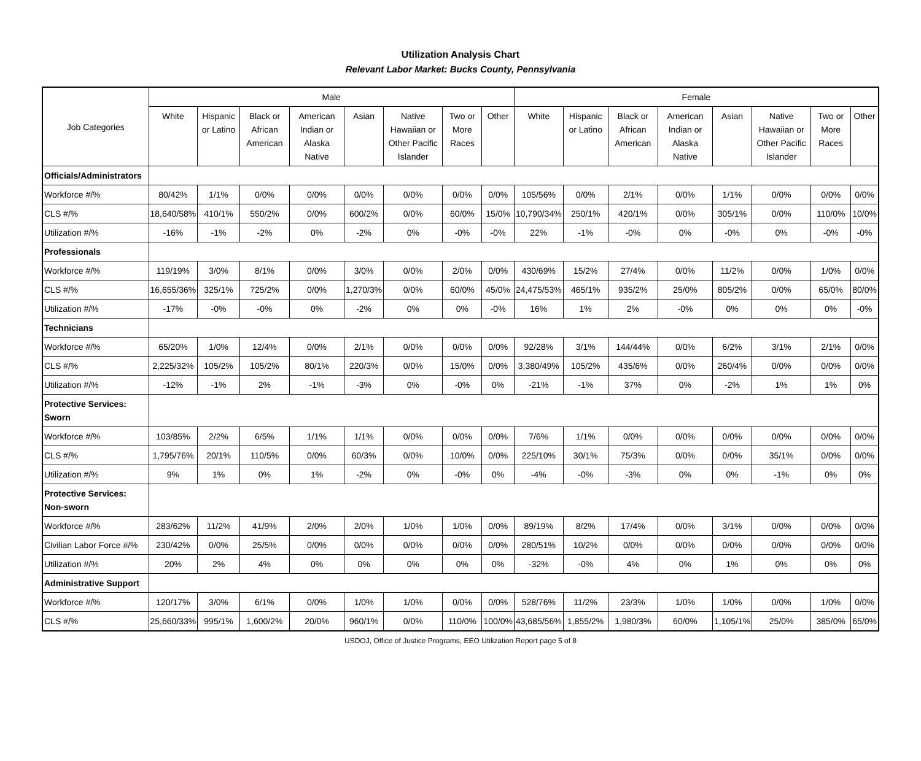Utilization Analysis Chart
Relevant Labor Market: Bucks County, Pennsylvania
| Job Categories | Male | | | | | | | | Female | | | | | | | |
| --- | --- | --- | --- | --- | --- | --- | --- | --- | --- | --- | --- | --- | --- | --- | --- | --- |
| | White | Hispanic or Latino | Black or African American | American Indian or Alaska Native | Asian | Native Hawaiian or Other Pacific Islander | Two or More Races | Other | White | Hispanic or Latino | Black or African American | American Indian or Alaska Native | Asian | Native Hawaiian or Other Pacific Islander | Two or More Races | Other |
| Officials/Administrators | | | | | | | | | | | | | | | | |
| Workforce #/% | 80/42% | 1/1% | 0/0% | 0/0% | 0/0% | 0/0% | 0/0% | 0/0% | 105/56% | 0/0% | 2/1% | 0/0% | 1/1% | 0/0% | 0/0% | 0/0% |
| CLS #/% | 18,640/58% | 410/1% | 550/2% | 0/0% | 600/2% | 0/0% | 60/0% | 15/0% | 10,790/34% | 250/1% | 420/1% | 0/0% | 305/1% | 0/0% | 110/0% | 10/0% |
| Utilization #/% | -16% | -1% | -2% | 0% | -2% | 0% | -0% | -0% | 22% | -1% | -0% | 0% | -0% | 0% | -0% | -0% |
| Professionals | | | | | | | | | | | | | | | | |
| Workforce #/% | 119/19% | 3/0% | 8/1% | 0/0% | 3/0% | 0/0% | 2/0% | 0/0% | 430/69% | 15/2% | 27/4% | 0/0% | 11/2% | 0/0% | 1/0% | 0/0% |
| CLS #/% | 16,655/36% | 325/1% | 725/2% | 0/0% | 1,270/3% | 0/0% | 60/0% | 45/0% | 24,475/53% | 465/1% | 935/2% | 25/0% | 805/2% | 0/0% | 65/0% | 80/0% |
| Utilization #/% | -17% | -0% | -0% | 0% | -2% | 0% | 0% | -0% | 16% | 1% | 2% | -0% | 0% | 0% | 0% | -0% |
| Technicians | | | | | | | | | | | | | | | | |
| Workforce #/% | 65/20% | 1/0% | 12/4% | 0/0% | 2/1% | 0/0% | 0/0% | 0/0% | 92/28% | 3/1% | 144/44% | 0/0% | 6/2% | 3/1% | 2/1% | 0/0% |
| CLS #/% | 2,225/32% | 105/2% | 105/2% | 80/1% | 220/3% | 0/0% | 15/0% | 0/0% | 3,380/49% | 105/2% | 435/6% | 0/0% | 260/4% | 0/0% | 0/0% | 0/0% |
| Utilization #/% | -12% | -1% | 2% | -1% | -3% | 0% | -0% | 0% | -21% | -1% | 37% | 0% | -2% | 1% | 1% | 0% |
| Protective Services: Sworn | | | | | | | | | | | | | | | | |
| Workforce #/% | 103/85% | 2/2% | 6/5% | 1/1% | 1/1% | 0/0% | 0/0% | 0/0% | 7/6% | 1/1% | 0/0% | 0/0% | 0/0% | 0/0% | 0/0% | 0/0% |
| CLS #/% | 1,795/76% | 20/1% | 110/5% | 0/0% | 60/3% | 0/0% | 10/0% | 0/0% | 225/10% | 30/1% | 75/3% | 0/0% | 0/0% | 35/1% | 0/0% | 0/0% |
| Utilization #/% | 9% | 1% | 0% | 1% | -2% | 0% | -0% | 0% | -4% | -0% | -3% | 0% | 0% | -1% | 0% | 0% |
| Protective Services: Non-sworn | | | | | | | | | | | | | | | | |
| Workforce #/% | 283/62% | 11/2% | 41/9% | 2/0% | 2/0% | 1/0% | 1/0% | 0/0% | 89/19% | 8/2% | 17/4% | 0/0% | 3/1% | 0/0% | 0/0% | 0/0% |
| Civilian Labor Force #/% | 230/42% | 0/0% | 25/5% | 0/0% | 0/0% | 0/0% | 0/0% | 0/0% | 280/51% | 10/2% | 0/0% | 0/0% | 0/0% | 0/0% | 0/0% | 0/0% |
| Utilization #/% | 20% | 2% | 4% | 0% | 0% | 0% | 0% | 0% | -32% | -0% | 4% | 0% | 1% | 0% | 0% | 0% |
| Administrative Support | | | | | | | | | | | | | | | | |
| Workforce #/% | 120/17% | 3/0% | 6/1% | 0/0% | 1/0% | 1/0% | 0/0% | 0/0% | 528/76% | 11/2% | 23/3% | 1/0% | 1/0% | 0/0% | 1/0% | 0/0% |
| CLS #/% | 25,660/33% | 995/1% | 1,600/2% | 20/0% | 960/1% | 0/0% | 110/0% | 100/0% | 43,685/56% | 1,855/2% | 1,980/3% | 60/0% | 1,105/1% | 25/0% | 385/0% | 65/0% |
USDOJ, Office of Justice Programs, EEO Utilization Report page 5 of 8